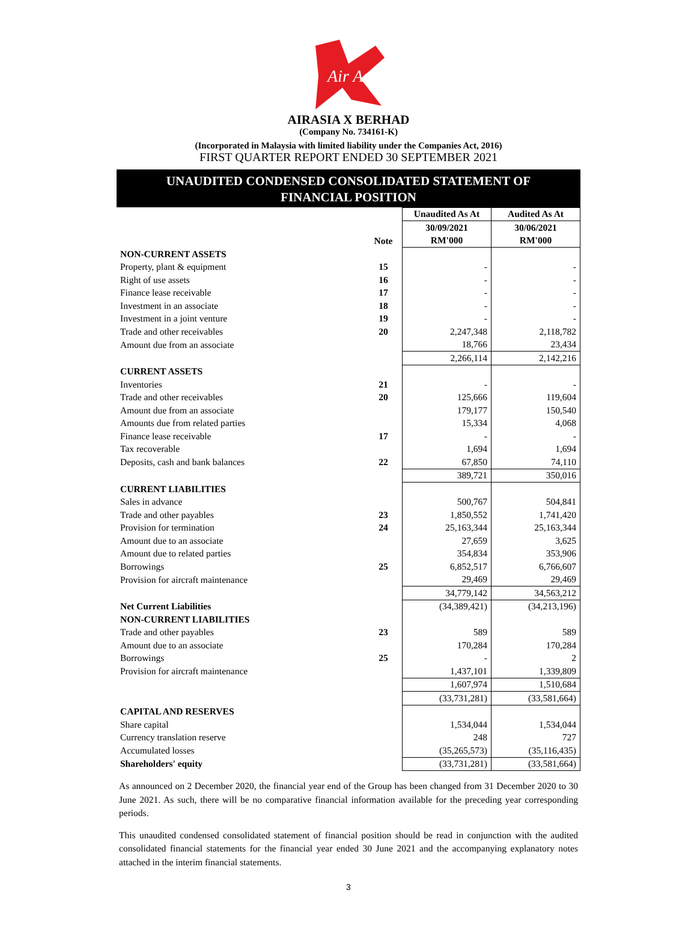Air Asia
AIRASIA X BERHAD
(Company No. 734161-K)
(Incorporated in Malaysia with limited liability under the Companies Act, 2016)
FIRST QUARTER REPORT ENDED 30 SEPTEMBER 2021
UNAUDITED CONDENSED CONSOLIDATED STATEMENT OF
FINANCIAL POSITION
| | | Unaudited As At | Audited As At |
| --- | --- | --- | --- |
| | | 30/09/2021 | 30/06/2021 |
| | Note | RM'000 | RM'000 |
| NON-CURRENT ASSETS | | | |
| Property, plant & equipment | 15 | - | - |
| Right of use assets | 16 | - | - |
| Finance lease receivable | 17 | - | - |
| Investment in an associate | 18 | - | - |
| Investment in a joint venture | 19 | - | - |
| Trade and other receivables | 20 | 2,247,348 | 2,118,782 |
| Amount due from an associate | | 18,766 | 23,434 |
| | | 2,266,114 | 2,142,216 |
| CURRENT ASSETS | | | |
| Inventories | 21 | - | - |
| Trade and other receivables | 20 | 125,666 | 119,604 |
| Amount due from an associate | | 179,177 | 150,540 |
| Amounts due from related parties | | 15,334 | 4,068 |
| Finance lease receivable | 17 | - | - |
| Tax recoverable | | 1,694 | 1,694 |
| Deposits, cash and bank balances | 22 | 67,850 | 74,110 |
| | | 389,721 | 350,016 |
| CURRENT LIABILITIES | | | |
| Sales in advance | | 500,767 | 504,841 |
| Trade and other payables | 23 | 1,850,552 | 1,741,420 |
| Provision for termination | 24 | 25,163,344 | 25,163,344 |
| Amount due to an associate | | 27,659 | 3,625 |
| Amount due to related parties | | 354,834 | 353,906 |
| Borrowings | 25 | 6,852,517 | 6,766,607 |
| Provision for aircraft maintenance | | 29,469 | 29,469 |
| | | 34,779,142 | 34,563,212 |
| Net Current Liabilities | | (34,389,421) | (34,213,196) |
| NON-CURRENT LIABILITIES | | | |
| Trade and other payables | 23 | 589 | 589 |
| Amount due to an associate | | 170,284 | 170,284 |
| Borrowings | 25 | - | 2 |
| Provision for aircraft maintenance | | 1,437,101 | 1,339,809 |
| | | 1,607,974 | 1,510,684 |
| | | (33,731,281) | (33,581,664) |
| CAPITAL AND RESERVES | | | |
| Share capital | | 1,534,044 | 1,534,044 |
| Currency translation reserve | | 248 | 727 |
| Accumulated losses | | (35,265,573) | (35,116,435) |
| Shareholders' equity | | (33,731,281) | (33,581,664) |
As announced on 2 December 2020, the financial year end of the Group has been changed from 31 December 2020 to 30 June 2021. As such, there will be no comparative financial information available for the preceding year corresponding periods.
This unaudited condensed consolidated statement of financial position should be read in conjunction with the audited consolidated financial statements for the financial year ended 30 June 2021 and the accompanying explanatory notes attached in the interim financial statements.
3